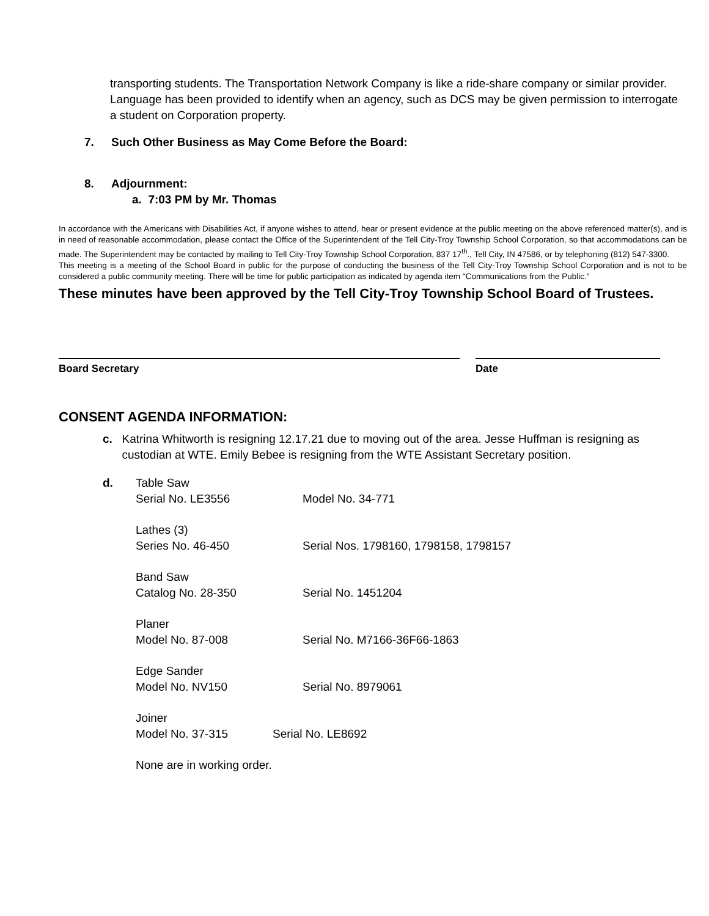transporting students. The Transportation Network Company is like a ride-share company or similar provider.
Language has been provided to identify when an agency, such as DCS may be given permission to interrogate a student on Corporation property.
7. Such Other Business as May Come Before the Board:
8. Adjournment:
a. 7:03 PM by Mr. Thomas
In accordance with the Americans with Disabilities Act, if anyone wishes to attend, hear or present evidence at the public meeting on the above referenced matter(s), and is in need of reasonable accommodation, please contact the Office of the Superintendent of the Tell City-Troy Township School Corporation, so that accommodations can be made. The Superintendent may be contacted by mailing to Tell City-Troy Township School Corporation, 837 17<sup>th</sup>., Tell City, IN 47586, or by telephoning (812) 547-3300.
This meeting is a meeting of the School Board in public for the purpose of conducting the business of the Tell City-Troy Township School Corporation and is not to be considered a public community meeting. There will be time for public participation as indicated by agenda item "Communications from the Public."
These minutes have been approved by the Tell City-Troy Township School Board of Trustees.
Board Secretary Date
CONSENT AGENDA INFORMATION:
c. Katrina Whitworth is resigning 12.17.21 due to moving out of the area. Jesse Huffman is resigning as custodian at WTE. Emily Bebee is resigning from the WTE Assistant Secretary position.
d. Table Saw
Serial No. LE3556 Model No. 34-771
Lathes (3)
Series No. 46-450 Serial Nos. 1798160, 1798158, 1798157
Band Saw
Catalog No. 28-350 Serial No. 1451204
Planer
Model No. 87-008 Serial No. M7166-36F66-1863
Edge Sander
Model No. NV150 Serial No. 8979061
Joiner
Model No. 37-315 Serial No. LE8692
None are in working order.